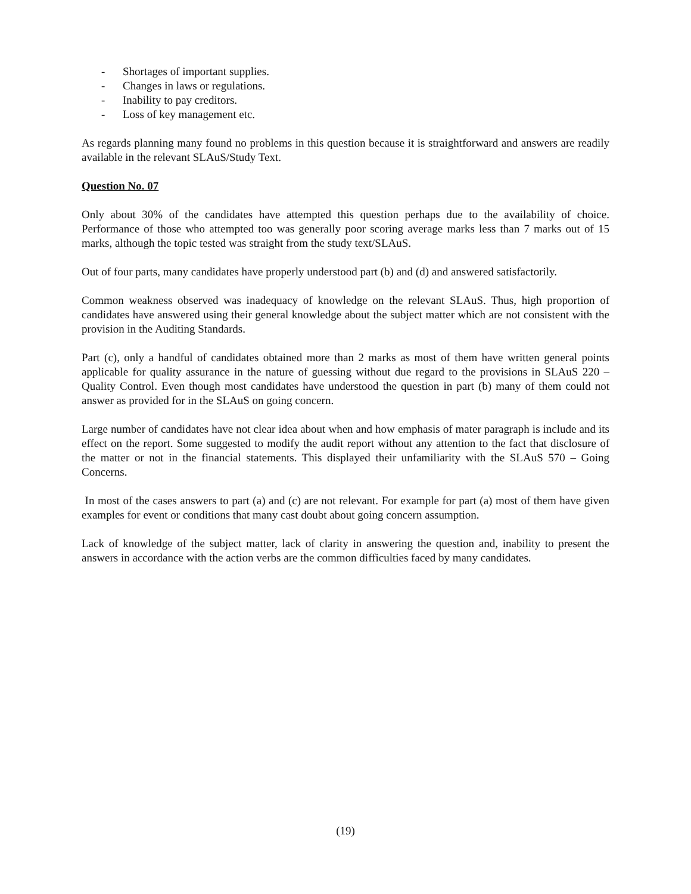- Shortages of important supplies.
- Changes in laws or regulations.
- Inability to pay creditors.
- Loss of key management etc.
As regards planning many found no problems in this question because it is straightforward and answers are readily available in the relevant SLAuS/Study Text.
Question No. 07
Only about 30% of the candidates have attempted this question perhaps due to the availability of choice. Performance of those who attempted too was generally poor scoring average marks less than 7 marks out of 15 marks, although the topic tested was straight from the study text/SLAuS.
Out of four parts, many candidates have properly understood part (b) and (d) and answered satisfactorily.
Common weakness observed was inadequacy of knowledge on the relevant SLAuS. Thus, high proportion of candidates have answered using their general knowledge about the subject matter which are not consistent with the provision in the Auditing Standards.
Part (c), only a handful of candidates obtained more than 2 marks as most of them have written general points applicable for quality assurance in the nature of guessing without due regard to the provisions in SLAuS 220 – Quality Control. Even though most candidates have understood the question in part (b) many of them could not answer as provided for in the SLAuS on going concern.
Large number of candidates have not clear idea about when and how emphasis of mater paragraph is include and its effect on the report. Some suggested to modify the audit report without any attention to the fact that disclosure of the matter or not in the financial statements. This displayed their unfamiliarity with the SLAuS 570 – Going Concerns.
In most of the cases answers to part (a) and (c) are not relevant. For example for part (a) most of them have given examples for event or conditions that many cast doubt about going concern assumption.
Lack of knowledge of the subject matter, lack of clarity in answering the question and, inability to present the answers in accordance with the action verbs are the common difficulties faced by many candidates.
(19)